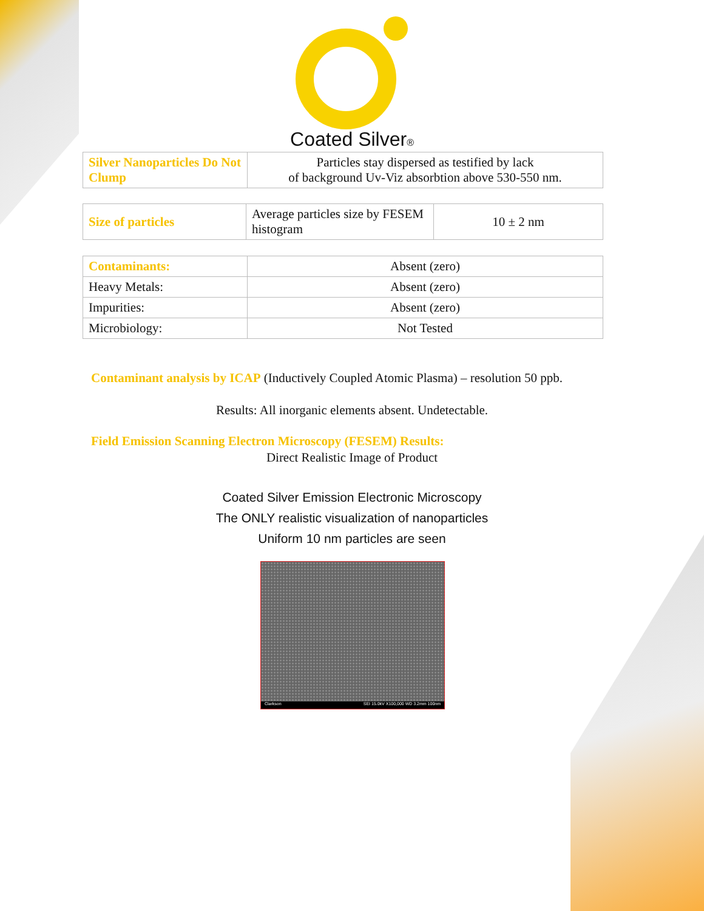Coated Silver®
| Silver Nanoparticles Do Not Clump | Particles stay dispersed as testified by lack of background Uv-Viz absorbtion above 530-550 nm. |
| Size of particles | Average particles size by FESEM histogram | 10 ± 2 nm |
| Contaminants: | Absent (zero) |
| Heavy Metals: | Absent (zero) |
| Impurities: | Absent (zero) |
| Microbiology: | Not Tested |
Contaminant analysis by ICAP (Inductively Coupled Atomic Plasma) – resolution 50 ppb.
Results: All inorganic elements absent. Undetectable.
Field Emission Scanning Electron Microscopy (FESEM) Results:
Direct Realistic Image of Product
Coated Silver Emission Electronic Microscopy
The ONLY realistic visualization of nanoparticles
Uniform 10 nm particles are seen
Clarkson SEI 15.0kV X100,000 WD 3.2mm 100nm